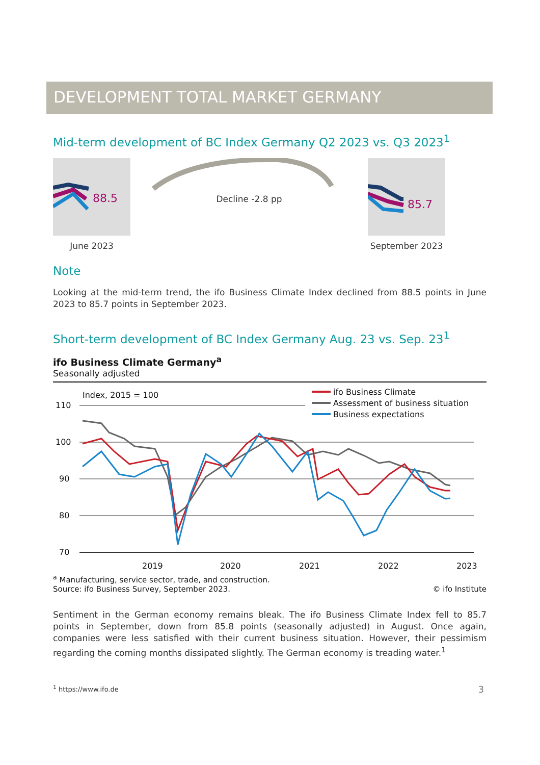DEVELOPMENT TOTAL MARKET GERMANY
Mid-term development of BC Index Germany Q2 2023 vs. Q3 2023<sup>1</sup>
88.5
June 2023
Decline -2.8 pp
85.7
September 2023
Note
Looking at the mid-term trend, the ifo Business Climate Index declined from 88.5 points in June 2023 to 85.7 points in September 2023.
Short-term development of BC Index Germany Aug. 23 vs. Sep. 23<sup>1</sup>
ifo Business Climate Germany<sup>a</sup>
Seasonally adjusted
Index, 2015 = 100
110
100
90
80
70
ifo Business Climate
Assessment of business situation
Business expectations
2019
2020
2021
2022
2023
<sup>a</sup> Manufacturing, service sector, trade, and construction.
Source: ifo Business Survey, September 2023.
© ifo Institute
Sentiment in the German economy remains bleak. The ifo Business Climate Index fell to 85.7 points in September, down from 85.8 points (seasonally adjusted) in August. Once again, companies were less satisfied with their current business situation. However, their pessimism regarding the coming months dissipated slightly. The German economy is treading water.<sup>1</sup>
<sup>1</sup> https://www.ifo.de 3